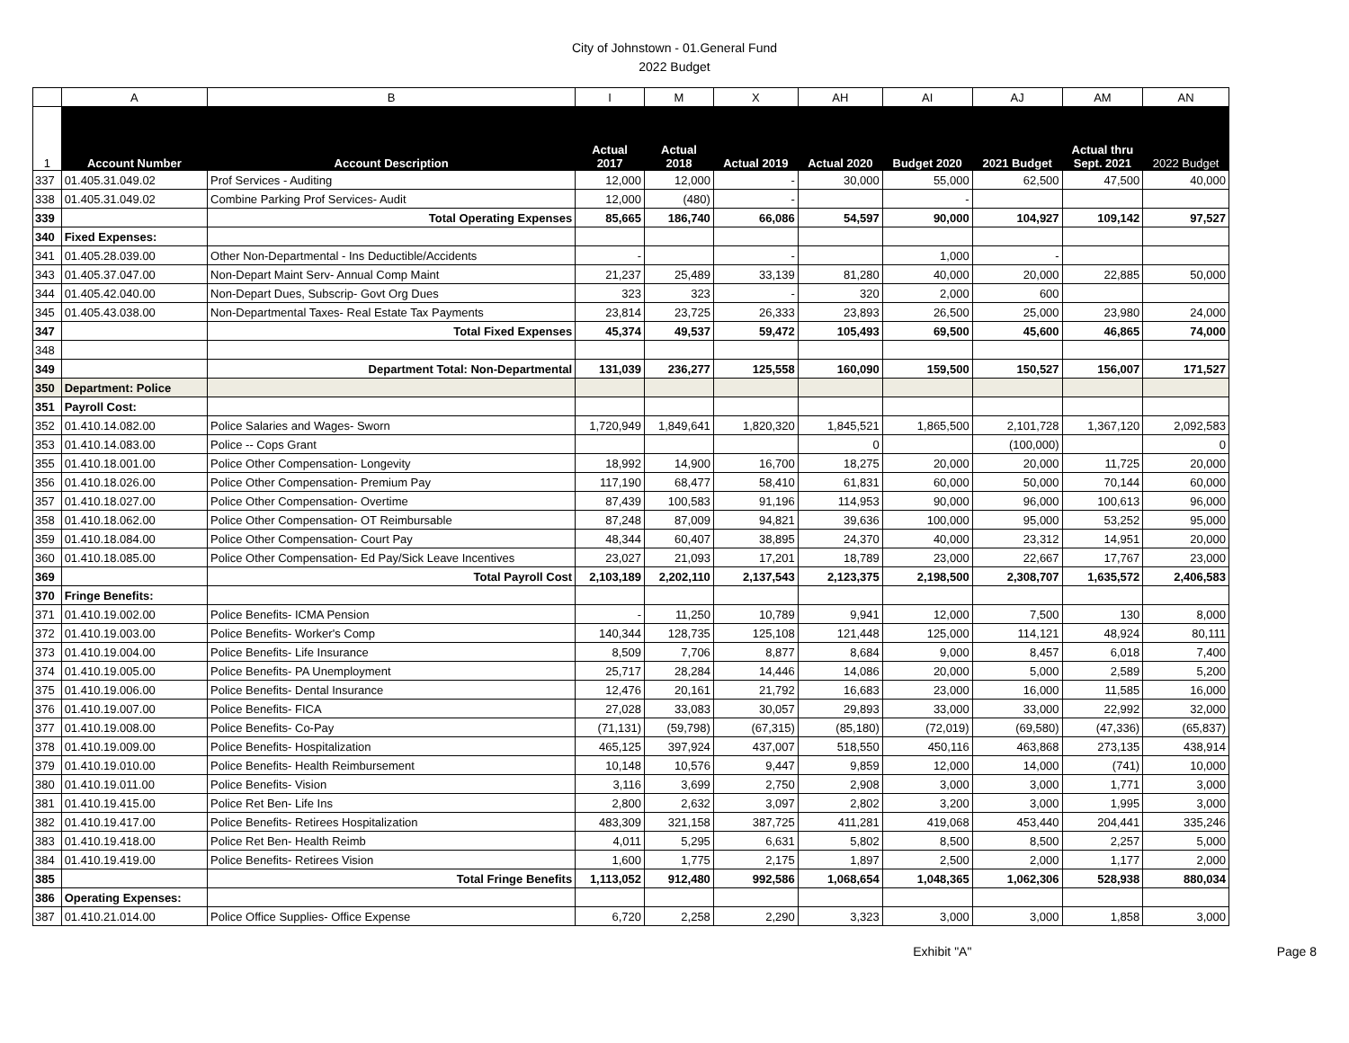City of Johnstown - 01.General Fund
2022 Budget
| | A | B | I | M | X | AH | AI | AJ | AM | AN |
| 1 | Account Number | Account Description | Actual 2017 | Actual 2018 | Actual 2019 | Actual 2020 | Budget 2020 | 2021 Budget | Actual thru Sept. 2021 | 2022 Budget |
| 337 | 01.405.31.049.02 | Prof Services - Auditing | 12,000 | 12,000 | - | 30,000 | 55,000 | 62,500 | 47,500 | 40,000 |
| 338 | 01.405.31.049.02 | Combine Parking Prof Services- Audit | 12,000 | (480) | - | | - | | | |
| 339 | | Total Operating Expenses | 85,665 | 186,740 | 66,086 | 54,597 | 90,000 | 104,927 | 109,142 | 97,527 |
| 340 | Fixed Expenses: | | | | | | | | | |
| 341 | 01.405.28.039.00 | Other Non-Departmental - Ins Deductible/Accidents | - | | - | | 1,000 | - | | |
| 343 | 01.405.37.047.00 | Non-Depart Maint Serv- Annual Comp Maint | 21,237 | 25,489 | 33,139 | 81,280 | 40,000 | 20,000 | 22,885 | 50,000 |
| 344 | 01.405.42.040.00 | Non-Depart Dues, Subscrip- Govt Org Dues | 323 | 323 | - | 320 | 2,000 | 600 | | |
| 345 | 01.405.43.038.00 | Non-Departmental Taxes- Real Estate Tax Payments | 23,814 | 23,725 | 26,333 | 23,893 | 26,500 | 25,000 | 23,980 | 24,000 |
| 347 | | Total Fixed Expenses | 45,374 | 49,537 | 59,472 | 105,493 | 69,500 | 45,600 | 46,865 | 74,000 |
| 348 | | | | | | | | | | |
| 349 | | Department Total: Non-Departmental | 131,039 | 236,277 | 125,558 | 160,090 | 159,500 | 150,527 | 156,007 | 171,527 |
| 350 | Department: Police | | | | | | | | | |
| 351 | Payroll Cost: | | | | | | | | | |
| 352 | 01.410.14.082.00 | Police Salaries and Wages- Sworn | 1,720,949 | 1,849,641 | 1,820,320 | 1,845,521 | 1,865,500 | 2,101,728 | 1,367,120 | 2,092,583 |
| 353 | 01.410.14.083.00 | Police -- Cops Grant | | | | 0 | | (100,000) | | 0 |
| 355 | 01.410.18.001.00 | Police Other Compensation- Longevity | 18,992 | 14,900 | 16,700 | 18,275 | 20,000 | 20,000 | 11,725 | 20,000 |
| 356 | 01.410.18.026.00 | Police Other Compensation- Premium Pay | 117,190 | 68,477 | 58,410 | 61,831 | 60,000 | 50,000 | 70,144 | 60,000 |
| 357 | 01.410.18.027.00 | Police Other Compensation- Overtime | 87,439 | 100,583 | 91,196 | 114,953 | 90,000 | 96,000 | 100,613 | 96,000 |
| 358 | 01.410.18.062.00 | Police Other Compensation- OT Reimbursable | 87,248 | 87,009 | 94,821 | 39,636 | 100,000 | 95,000 | 53,252 | 95,000 |
| 359 | 01.410.18.084.00 | Police Other Compensation- Court Pay | 48,344 | 60,407 | 38,895 | 24,370 | 40,000 | 23,312 | 14,951 | 20,000 |
| 360 | 01.410.18.085.00 | Police Other Compensation- Ed Pay/Sick Leave Incentives | 23,027 | 21,093 | 17,201 | 18,789 | 23,000 | 22,667 | 17,767 | 23,000 |
| 369 | | Total Payroll Cost | 2,103,189 | 2,202,110 | 2,137,543 | 2,123,375 | 2,198,500 | 2,308,707 | 1,635,572 | 2,406,583 |
| 370 | Fringe Benefits: | | | | | | | | | |
| 371 | 01.410.19.002.00 | Police Benefits- ICMA Pension | - | 11,250 | 10,789 | 9,941 | 12,000 | 7,500 | 130 | 8,000 |
| 372 | 01.410.19.003.00 | Police Benefits- Worker's Comp | 140,344 | 128,735 | 125,108 | 121,448 | 125,000 | 114,121 | 48,924 | 80,111 |
| 373 | 01.410.19.004.00 | Police Benefits- Life Insurance | 8,509 | 7,706 | 8,877 | 8,684 | 9,000 | 8,457 | 6,018 | 7,400 |
| 374 | 01.410.19.005.00 | Police Benefits- PA Unemployment | 25,717 | 28,284 | 14,446 | 14,086 | 20,000 | 5,000 | 2,589 | 5,200 |
| 375 | 01.410.19.006.00 | Police Benefits- Dental Insurance | 12,476 | 20,161 | 21,792 | 16,683 | 23,000 | 16,000 | 11,585 | 16,000 |
| 376 | 01.410.19.007.00 | Police Benefits- FICA | 27,028 | 33,083 | 30,057 | 29,893 | 33,000 | 33,000 | 22,992 | 32,000 |
| 377 | 01.410.19.008.00 | Police Benefits- Co-Pay | (71,131) | (59,798) | (67,315) | (85,180) | (72,019) | (69,580) | (47,336) | (65,837) |
| 378 | 01.410.19.009.00 | Police Benefits- Hospitalization | 465,125 | 397,924 | 437,007 | 518,550 | 450,116 | 463,868 | 273,135 | 438,914 |
| 379 | 01.410.19.010.00 | Police Benefits- Health Reimbursement | 10,148 | 10,576 | 9,447 | 9,859 | 12,000 | 14,000 | (741) | 10,000 |
| 380 | 01.410.19.011.00 | Police Benefits- Vision | 3,116 | 3,699 | 2,750 | 2,908 | 3,000 | 3,000 | 1,771 | 3,000 |
| 381 | 01.410.19.415.00 | Police Ret Ben- Life Ins | 2,800 | 2,632 | 3,097 | 2,802 | 3,200 | 3,000 | 1,995 | 3,000 |
| 382 | 01.410.19.417.00 | Police Benefits- Retirees Hospitalization | 483,309 | 321,158 | 387,725 | 411,281 | 419,068 | 453,440 | 204,441 | 335,246 |
| 383 | 01.410.19.418.00 | Police Ret Ben- Health Reimb | 4,011 | 5,295 | 6,631 | 5,802 | 8,500 | 8,500 | 2,257 | 5,000 |
| 384 | 01.410.19.419.00 | Police Benefits- Retirees Vision | 1,600 | 1,775 | 2,175 | 1,897 | 2,500 | 2,000 | 1,177 | 2,000 |
| 385 | | Total Fringe Benefits | 1,113,052 | 912,480 | 992,586 | 1,068,654 | 1,048,365 | 1,062,306 | 528,938 | 880,034 |
| 386 | Operating Expenses: | | | | | | | | | |
| 387 | 01.410.21.014.00 | Police Office Supplies- Office Expense | 6,720 | 2,258 | 2,290 | 3,323 | 3,000 | 3,000 | 1,858 | 3,000 |
Exhibit "A" Page 8